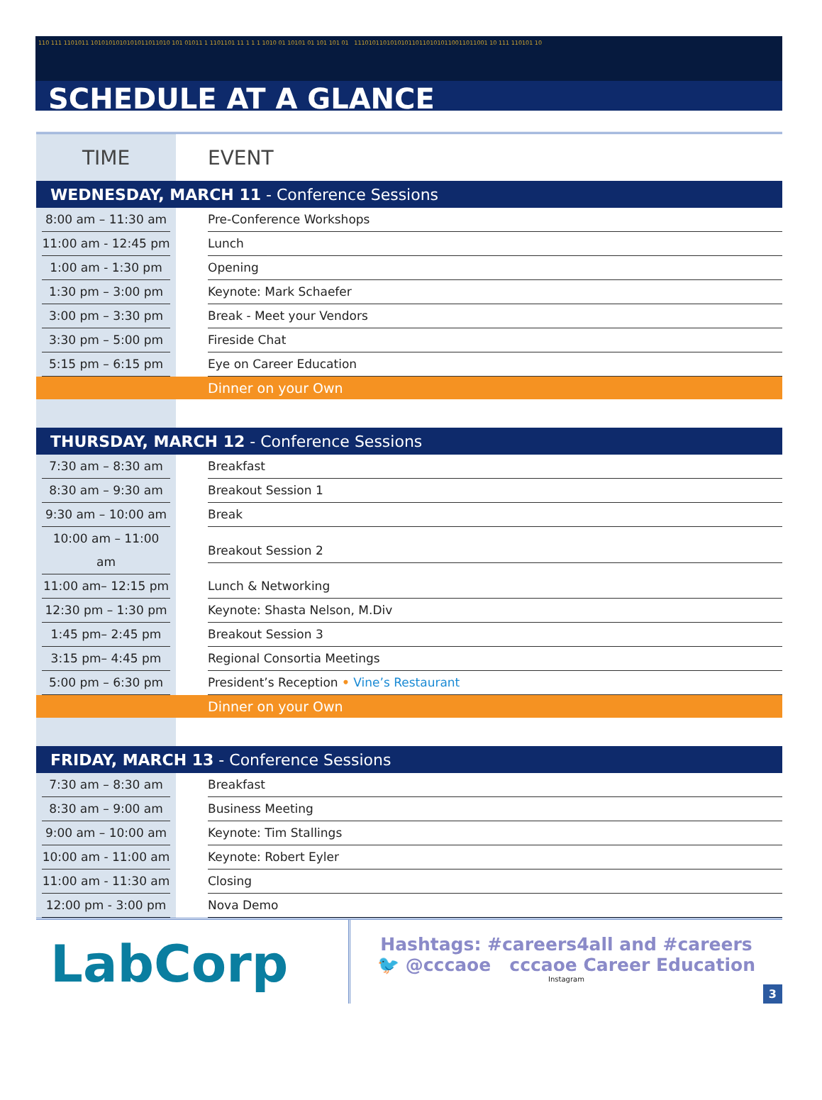110 111 1101011 1010101010101011011010 101 01011 1 1101101 11 1 1 1 1010 01 10101 01 101 101 01 1110101101010101101101010110011011001 10 111 110101 10
SCHEDULE AT A GLANCE
| TIME | EVENT |
| --- | --- |
| WEDNESDAY, MARCH 11 - Conference Sessions | |
| 8:00 am – 11:30 am | Pre-Conference Workshops |
| 11:00 am - 12:45 pm | Lunch |
| 1:00 am - 1:30 pm | Opening |
| 1:30 pm – 3:00 pm | Keynote: Mark Schaefer |
| 3:00 pm – 3:30 pm | Break - Meet your Vendors |
| 3:30 pm – 5:00 pm | Fireside Chat |
| 5:15 pm – 6:15 pm | Eye on Career Education |
| | Dinner on your Own |
| THURSDAY, MARCH 12 - Conference Sessions | |
| 7:30 am – 8:30 am | Breakfast |
| 8:30 am – 9:30 am | Breakout Session 1 |
| 9:30 am – 10:00 am | Break |
| 10:00 am – 11:00 am | Breakout Session 2 |
| 11:00 am– 12:15 pm | Lunch & Networking |
| 12:30 pm – 1:30 pm | Keynote: Shasta Nelson, M.Div |
| 1:45 pm– 2:45 pm | Breakout Session 3 |
| 3:15 pm– 4:45 pm | Regional Consortia Meetings |
| 5:00 pm – 6:30 pm | President’s Reception • Vine’s Restaurant |
| | Dinner on your Own |
| FRIDAY, MARCH 13 - Conference Sessions | |
| 7:30 am – 8:30 am | Breakfast |
| 8:30 am – 9:00 am | Business Meeting |
| 9:00 am – 10:00 am | Keynote: Tim Stallings |
| 10:00 am - 11:00 am | Keynote: Robert Eyler |
| 11:00 am - 11:30 am | Closing |
| 12:00 pm - 3:00 pm | Nova Demo |
LabCorp
Hashtags: #careers4all and #careers
🐦 @cccaoe cccaoe Career Education
Instagram
3